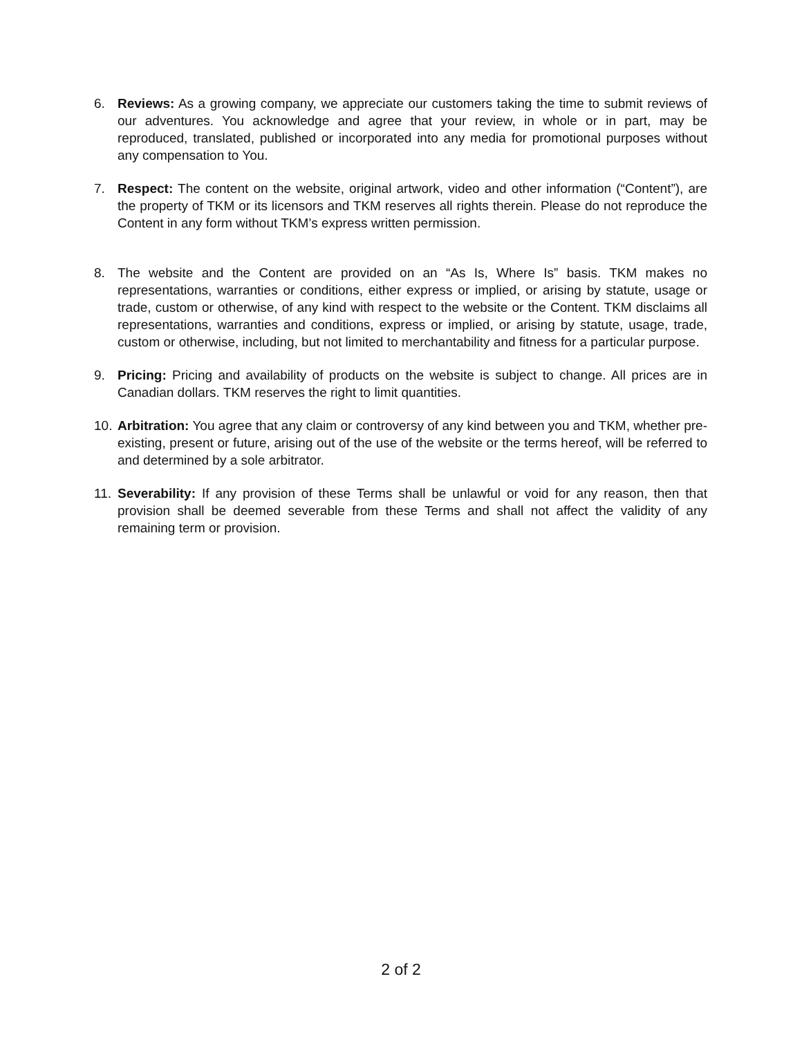6. Reviews: As a growing company, we appreciate our customers taking the time to submit reviews of our adventures. You acknowledge and agree that your review, in whole or in part, may be reproduced, translated, published or incorporated into any media for promotional purposes without any compensation to You.
7. Respect: The content on the website, original artwork, video and other information (“Content”), are the property of TKM or its licensors and TKM reserves all rights therein. Please do not reproduce the Content in any form without TKM’s express written permission.
8. The website and the Content are provided on an “As Is, Where Is” basis. TKM makes no representations, warranties or conditions, either express or implied, or arising by statute, usage or trade, custom or otherwise, of any kind with respect to the website or the Content. TKM disclaims all representations, warranties and conditions, express or implied, or arising by statute, usage, trade, custom or otherwise, including, but not limited to merchantability and fitness for a particular purpose.
9. Pricing: Pricing and availability of products on the website is subject to change. All prices are in Canadian dollars. TKM reserves the right to limit quantities.
10.
Arbitration: You agree that any claim or controversy of any kind between you and TKM, whether pre-existing, present or future, arising out of the use of the website or the terms hereof, will be referred to and determined by a sole arbitrator.
11.
Severability: If any provision of these Terms shall be unlawful or void for any reason, then that provision shall be deemed severable from these Terms and shall not affect the validity of any remaining term or provision.
2 of 2